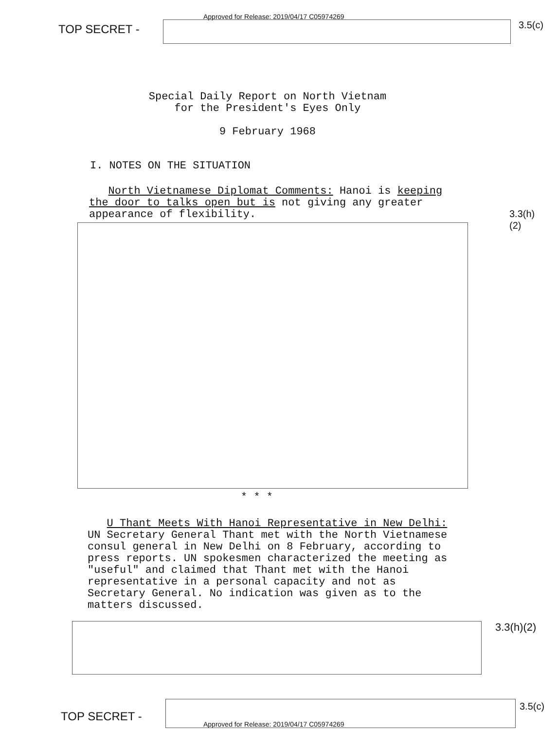Approved for Release: 2019/04/17 C05974269
TOP SECRET -
3.5(c)
Special Daily Report on North Vietnam
for the President's Eyes Only
9 February 1968
I. NOTES ON THE SITUATION
North Vietnamese Diplomat Comments: Hanoi is keeping the door to talks open but is not giving any greater appearance of flexibility.
3.3(h)(2)
* * *
U Thant Meets With Hanoi Representative in New Delhi: UN Secretary General Thant met with the North Vietnamese consul general in New Delhi on 8 February, according to press reports. UN spokesmen characterized the meeting as "useful" and claimed that Thant met with the Hanoi representative in a personal capacity and not as Secretary General. No indication was given as to the matters discussed.
3.3(h)(2)
TOP SECRET -
3.5(c)
Approved for Release: 2019/04/17 C05974269